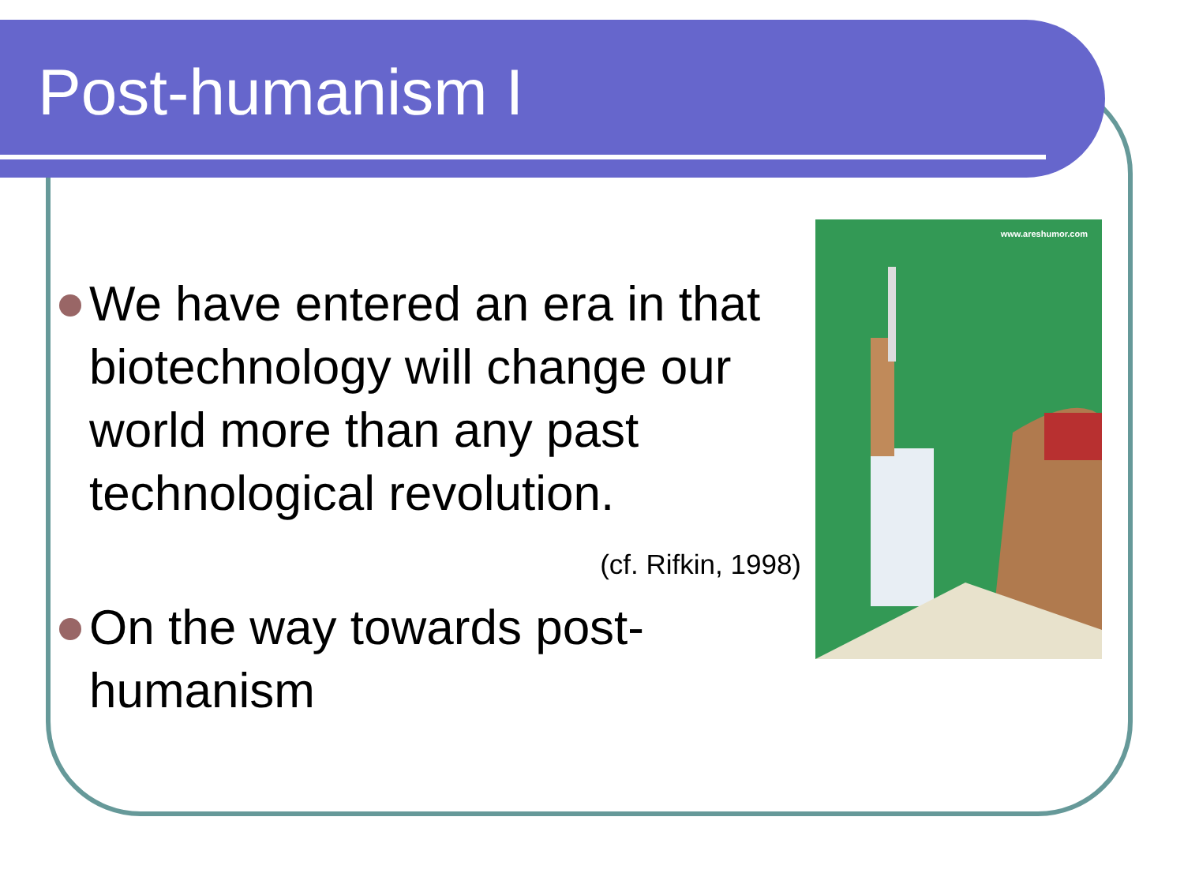Post-humanism I
We have entered an era in that biotechnology will change our world more than any past technological revolution.
(cf. Rifkin, 1998)
On the way towards post-humanism
www.areshumor.com